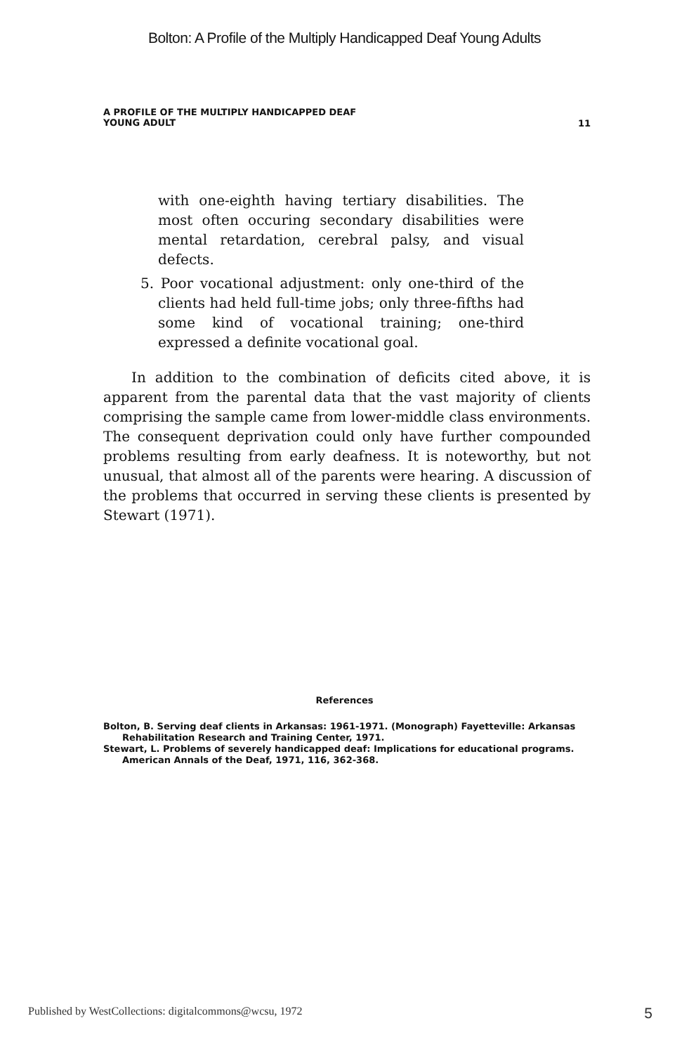Bolton: A Profile of the Multiply Handicapped Deaf Young Adults
A PROFILE OF THE MULTIPLY HANDICAPPED DEAF
YOUNG ADULT
11
with one-eighth having tertiary disabilities. The most often occuring secondary disabilities were mental retardation, cerebral palsy, and visual defects.
5. Poor vocational adjustment: only one-third of the clients had held full-time jobs; only three-fifths had some kind of vocational training; one-third expressed a definite vocational goal.
In addition to the combination of deficits cited above, it is apparent from the parental data that the vast majority of clients comprising the sample came from lower-middle class environments. The consequent deprivation could only have further compounded problems resulting from early deafness. It is noteworthy, but not unusual, that almost all of the parents were hearing. A discussion of the problems that occurred in serving these clients is presented by Stewart (1971).
References
Bolton, B. Serving deaf clients in Arkansas: 1961-1971. (Monograph) Fayetteville: Arkansas Rehabilitation Research and Training Center, 1971.
Stewart, L. Problems of severely handicapped deaf: Implications for educational programs. American Annals of the Deaf, 1971, 116, 362-368.
Published by WestCollections: digitalcommons@wcsu, 1972 5